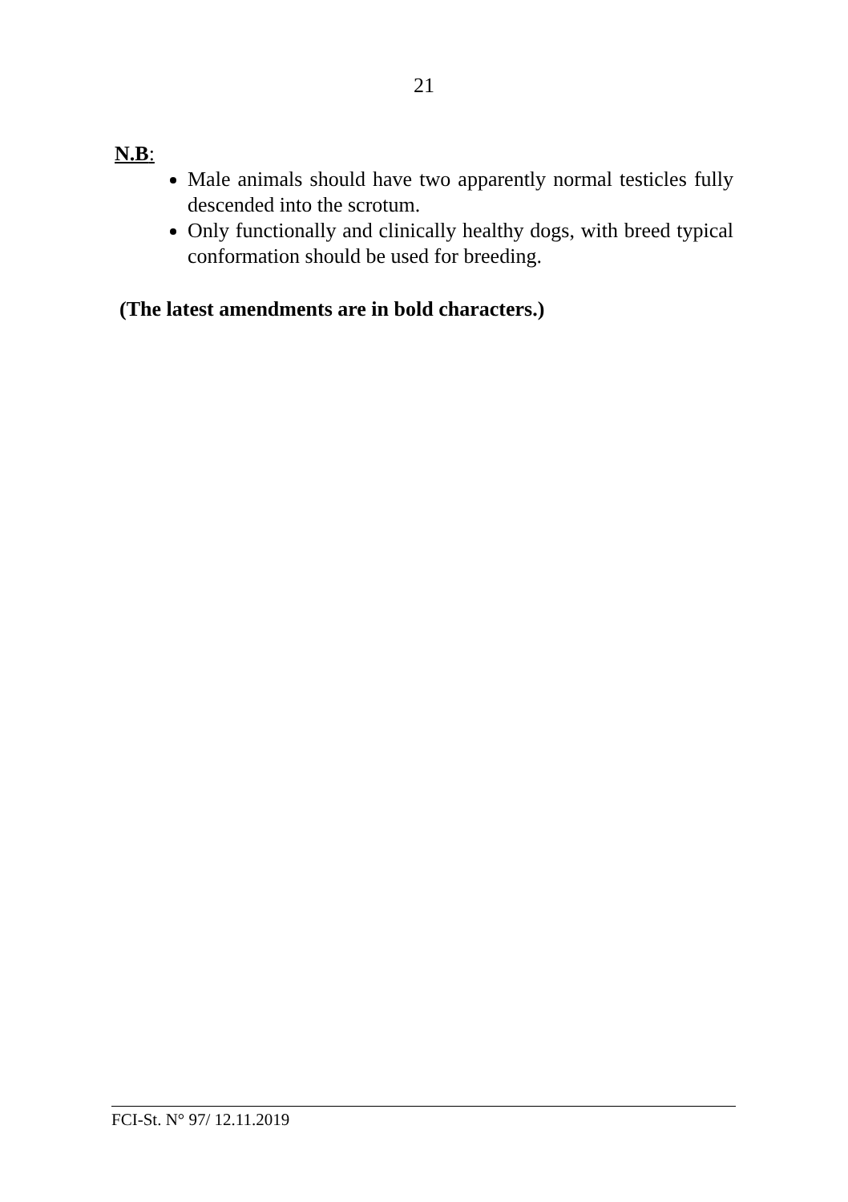21
N.B:
Male animals should have two apparently normal testicles fully descended into the scrotum.
Only functionally and clinically healthy dogs, with breed typical conformation should be used for breeding.
(The latest amendments are in bold characters.)
FCI-St. N° 97/ 12.11.2019